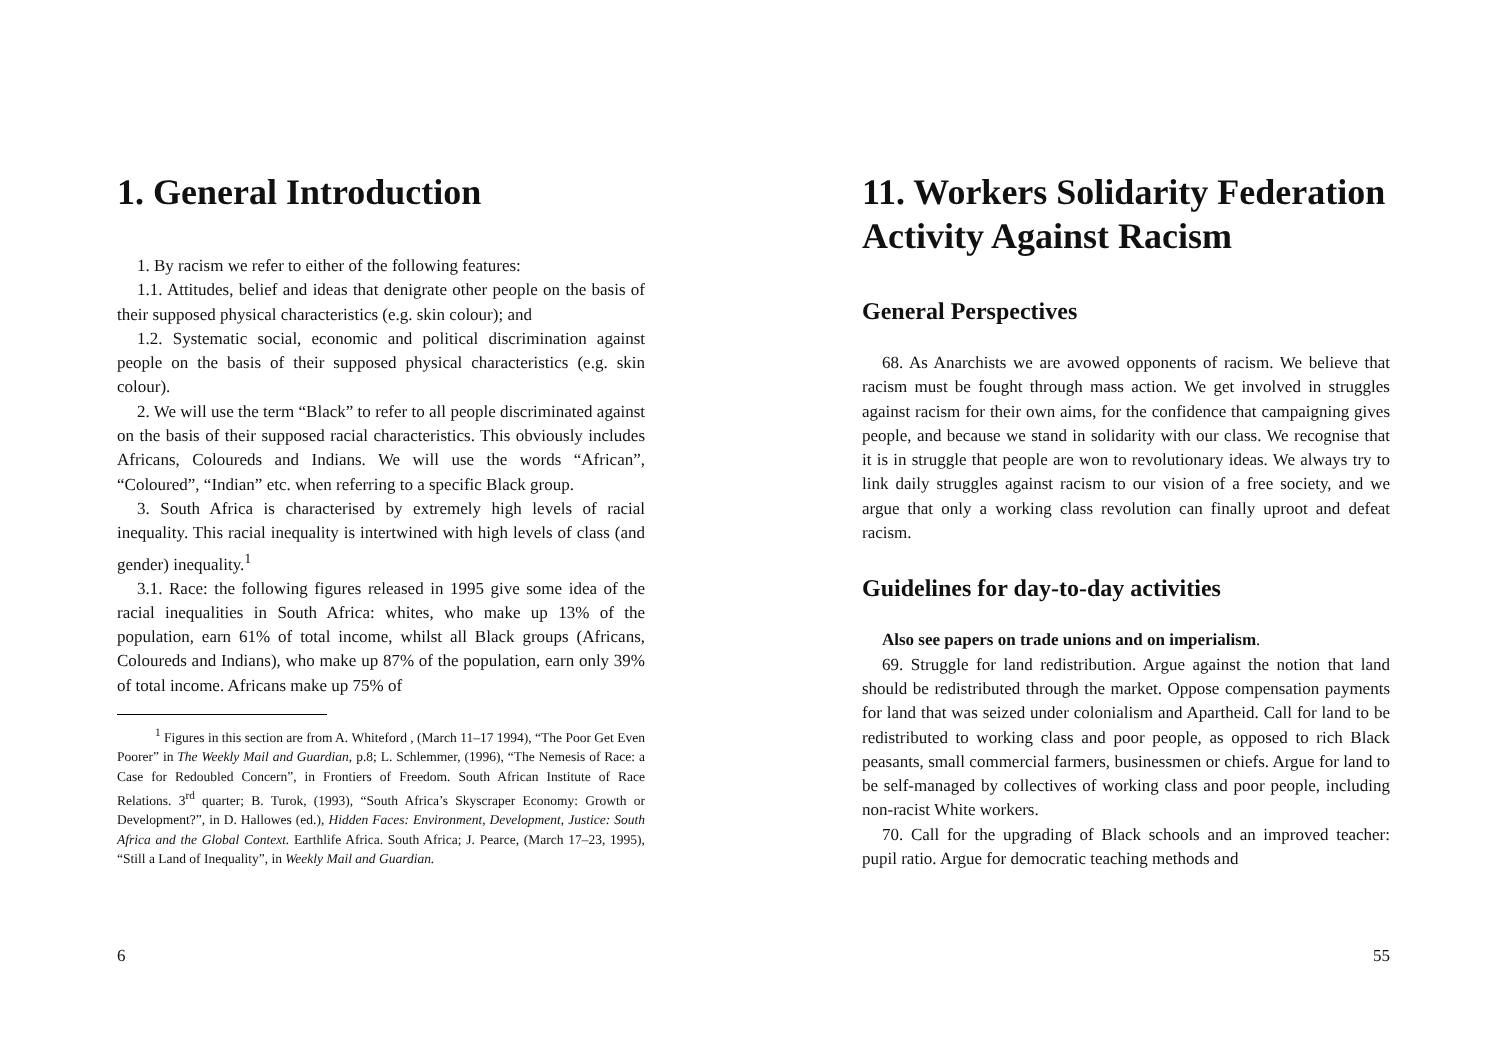1. General Introduction
1. By racism we refer to either of the following features:
1.1. Attitudes, belief and ideas that denigrate other people on the basis of their supposed physical characteristics (e.g. skin colour); and
1.2. Systematic social, economic and political discrimination against people on the basis of their supposed physical characteristics (e.g. skin colour).
2. We will use the term “Black” to refer to all people discriminated against on the basis of their supposed racial characteristics. This obviously includes Africans, Coloureds and Indians. We will use the words “African”, “Coloured”, “Indian” etc. when referring to a specific Black group.
3. South Africa is characterised by extremely high levels of racial inequality. This racial inequality is intertwined with high levels of class (and gender) inequality.<sup>1</sup>
3.1. Race: the following figures released in 1995 give some idea of the racial inequalities in South Africa: whites, who make up 13% of the population, earn 61% of total income, whilst all Black groups (Africans, Coloureds and Indians), who make up 87% of the population, earn only 39% of total income. Africans make up 75% of
<sup>1</sup> Figures in this section are from A. Whiteford , (March 11–17 1994), “The Poor Get Even Poorer” in The Weekly Mail and Guardian, p.8; L. Schlemmer, (1996), “The Nemesis of Race: a Case for Redoubled Concern”, in Frontiers of Freedom. South African Institute of Race Relations. 3<sup>rd</sup> quarter; B. Turok, (1993), “South Africa’s Skyscraper Economy: Growth or Development?”, in D. Hallowes (ed.), Hidden Faces: Environment, Development, Justice: South Africa and the Global Context. Earthlife Africa. South Africa; J. Pearce, (March 17–23, 1995), “Still a Land of Inequality”, in Weekly Mail and Guardian.
6
11. Workers Solidarity Federation Activity Against Racism
General Perspectives
68. As Anarchists we are avowed opponents of racism. We believe that racism must be fought through mass action. We get involved in struggles against racism for their own aims, for the confidence that campaigning gives people, and because we stand in solidarity with our class. We recognise that it is in struggle that people are won to revolutionary ideas. We always try to link daily struggles against racism to our vision of a free society, and we argue that only a working class revolution can finally uproot and defeat racism.
Guidelines for day-to-day activities
Also see papers on trade unions and on imperialism.
69. Struggle for land redistribution. Argue against the notion that land should be redistributed through the market. Oppose compensation payments for land that was seized under colonialism and Apartheid. Call for land to be redistributed to working class and poor people, as opposed to rich Black peasants, small commercial farmers, businessmen or chiefs. Argue for land to be self-managed by collectives of working class and poor people, including non-racist White workers.
70. Call for the upgrading of Black schools and an improved teacher: pupil ratio. Argue for democratic teaching methods and
55